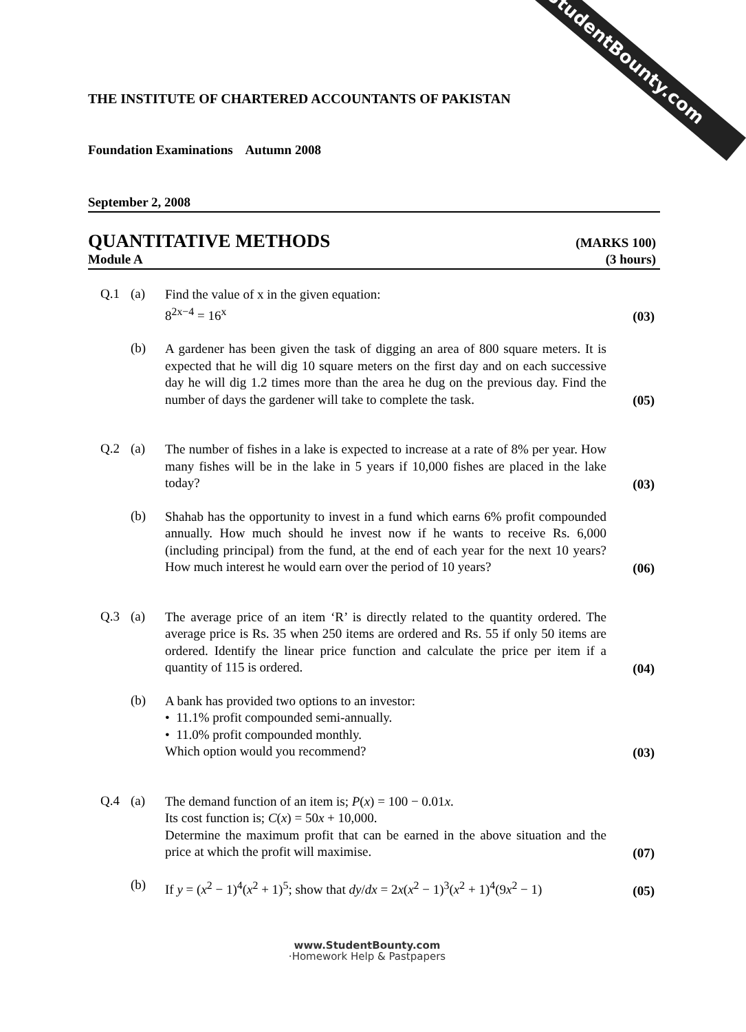StudentBounty.com
THE INSTITUTE OF CHARTERED ACCOUNTANTS OF PAKISTAN
Foundation Examinations Autumn 2008
September 2, 2008
QUANTITATIVE METHODS (MARKS 100)
Module A (3 hours)
Q.1 (a)
Find the value of x in the given equation:
8<sup>2x−4</sup> = 16<sup>x</sup>
(03)
(b)
A gardener has been given the task of digging an area of 800 square meters. It is expected that he will dig 10 square meters on the first day and on each successive day he will dig 1.2 times more than the area he dug on the previous day. Find the number of days the gardener will take to complete the task.
(05)
Q.2 (a)
The number of fishes in a lake is expected to increase at a rate of 8% per year. How many fishes will be in the lake in 5 years if 10,000 fishes are placed in the lake today?
(03)
(b)
Shahab has the opportunity to invest in a fund which earns 6% profit compounded annually. How much should he invest now if he wants to receive Rs. 6,000 (including principal) from the fund, at the end of each year for the next 10 years? How much interest he would earn over the period of 10 years?
(06)
Q.3 (a)
The average price of an item ‘R’ is directly related to the quantity ordered. The average price is Rs. 35 when 250 items are ordered and Rs. 55 if only 50 items are ordered. Identify the linear price function and calculate the price per item if a quantity of 115 is ordered.
(04)
(b)
A bank has provided two options to an investor:
• 11.1% profit compounded semi-annually.
• 11.0% profit compounded monthly.
Which option would you recommend?
(03)
Q.4 (a)
The demand function of an item is; P(x) = 100 − 0.01x.
Its cost function is; C(x) = 50x + 10,000.
Determine the maximum profit that can be earned in the above situation and the price at which the profit will maximise.
(07)
(b)
If y = (x<sup>2</sup> − 1)<sup>4</sup>(x<sup>2</sup> + 1)<sup>5</sup>; show that dy/dx = 2x(x<sup>2</sup> − 1)<sup>3</sup>(x<sup>2</sup> + 1)<sup>4</sup>(9x<sup>2</sup> − 1)
(05)
www.StudentBounty.com
·Homework Help & Pastpapers